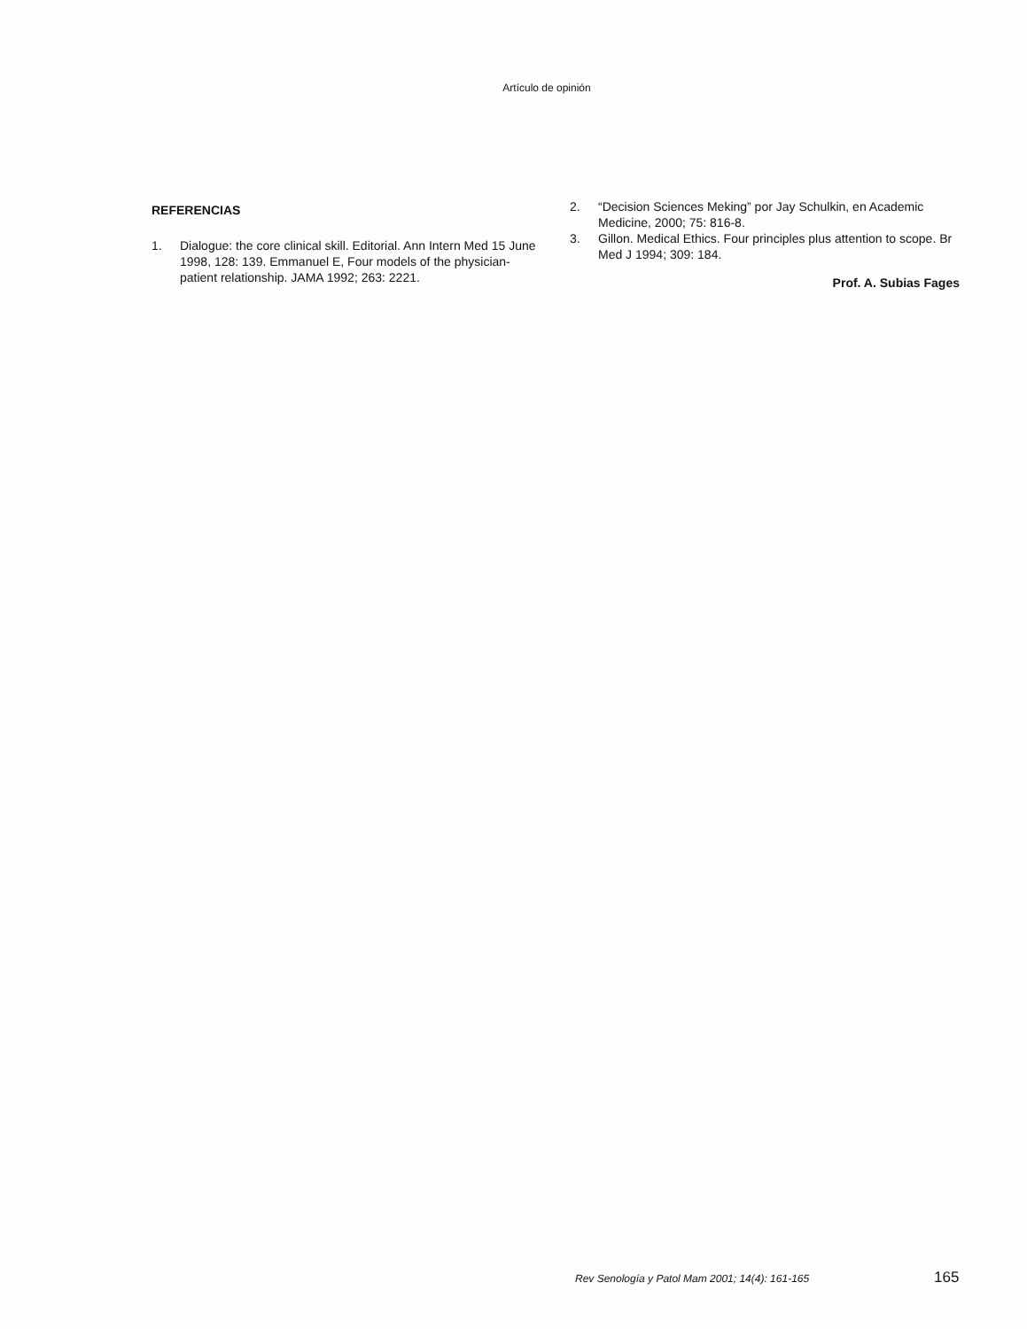Artículo de opinión
REFERENCIAS
1. Dialogue: the core clinical skill. Editorial. Ann Intern Med 15 June 1998, 128: 139. Emmanuel E, Four models of the physician-patient relationship. JAMA 1992; 263: 2221.
2. “Decision Sciences Meking” por Jay Schulkin, en Academic Medicine, 2000; 75: 816-8.
3. Gillon. Medical Ethics. Four principles plus attention to scope. Br Med J 1994; 309: 184.
Prof. A. Subias Fages
Rev Senología y Patol Mam 2001; 14(4): 161-165 165